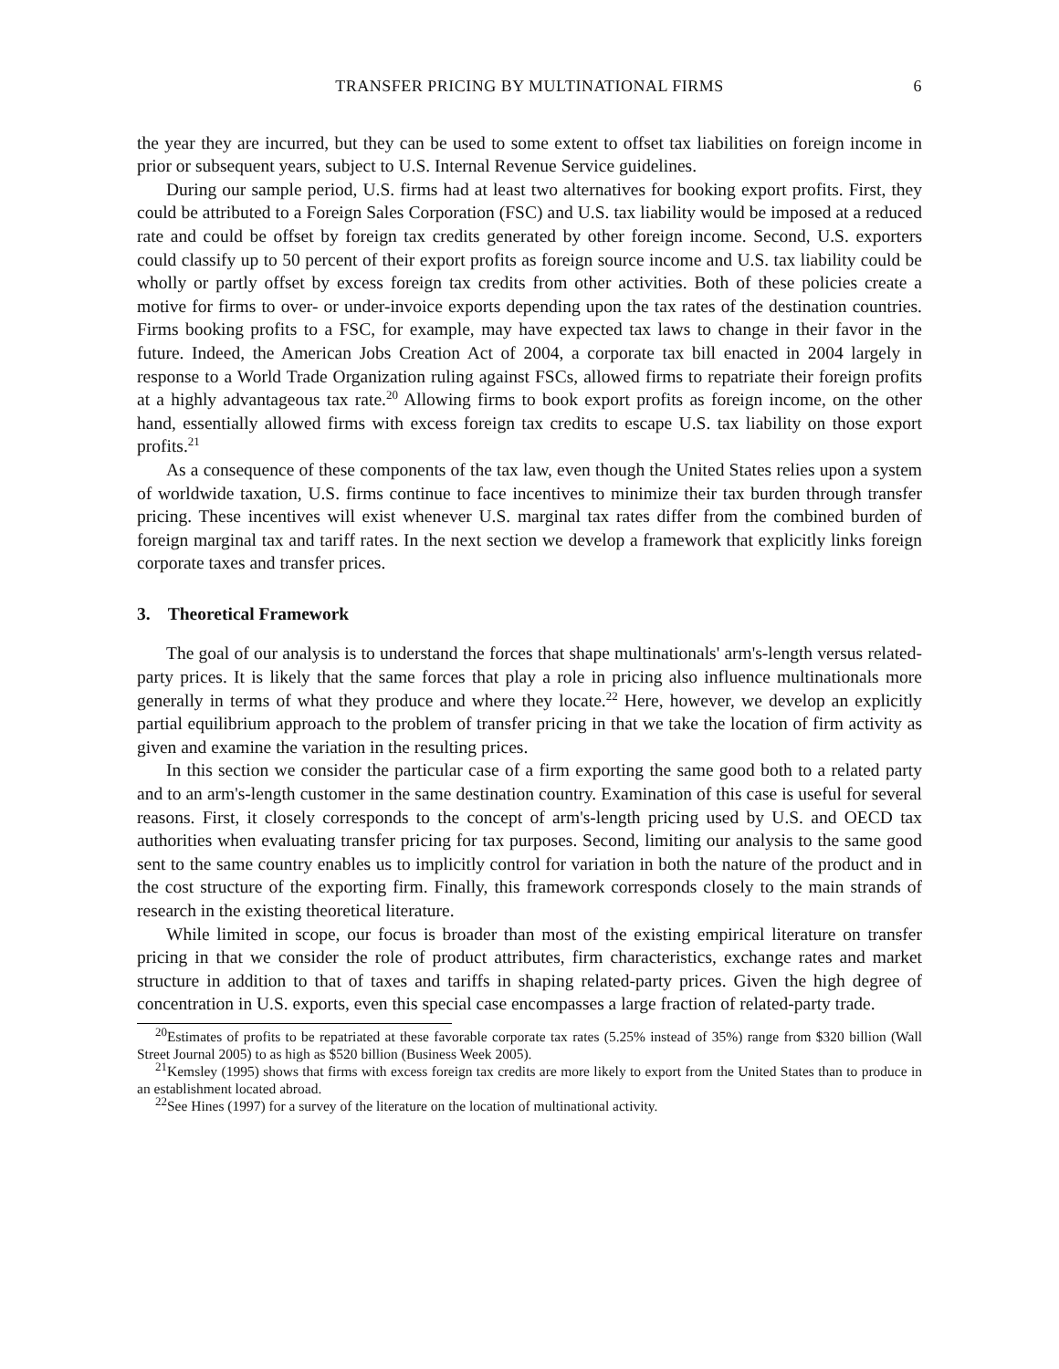TRANSFER PRICING BY MULTINATIONAL FIRMS 6
the year they are incurred, but they can be used to some extent to offset tax liabilities on foreign income in prior or subsequent years, subject to U.S. Internal Revenue Service guidelines.
During our sample period, U.S. firms had at least two alternatives for booking export profits. First, they could be attributed to a Foreign Sales Corporation (FSC) and U.S. tax liability would be imposed at a reduced rate and could be offset by foreign tax credits generated by other foreign income. Second, U.S. exporters could classify up to 50 percent of their export profits as foreign source income and U.S. tax liability could be wholly or partly offset by excess foreign tax credits from other activities. Both of these policies create a motive for firms to over- or under-invoice exports depending upon the tax rates of the destination countries. Firms booking profits to a FSC, for example, may have expected tax laws to change in their favor in the future. Indeed, the American Jobs Creation Act of 2004, a corporate tax bill enacted in 2004 largely in response to a World Trade Organization ruling against FSCs, allowed firms to repatriate their foreign profits at a highly advantageous tax rate.<sup>20</sup> Allowing firms to book export profits as foreign income, on the other hand, essentially allowed firms with excess foreign tax credits to escape U.S. tax liability on those export profits.<sup>21</sup>
As a consequence of these components of the tax law, even though the United States relies upon a system of worldwide taxation, U.S. firms continue to face incentives to minimize their tax burden through transfer pricing. These incentives will exist whenever U.S. marginal tax rates differ from the combined burden of foreign marginal tax and tariff rates. In the next section we develop a framework that explicitly links foreign corporate taxes and transfer prices.
3. Theoretical Framework
The goal of our analysis is to understand the forces that shape multinationals' arm's-length versus related-party prices. It is likely that the same forces that play a role in pricing also influence multinationals more generally in terms of what they produce and where they locate.<sup>22</sup> Here, however, we develop an explicitly partial equilibrium approach to the problem of transfer pricing in that we take the location of firm activity as given and examine the variation in the resulting prices.
In this section we consider the particular case of a firm exporting the same good both to a related party and to an arm's-length customer in the same destination country. Examination of this case is useful for several reasons. First, it closely corresponds to the concept of arm's-length pricing used by U.S. and OECD tax authorities when evaluating transfer pricing for tax purposes. Second, limiting our analysis to the same good sent to the same country enables us to implicitly control for variation in both the nature of the product and in the cost structure of the exporting firm. Finally, this framework corresponds closely to the main strands of research in the existing theoretical literature.
While limited in scope, our focus is broader than most of the existing empirical literature on transfer pricing in that we consider the role of product attributes, firm characteristics, exchange rates and market structure in addition to that of taxes and tariffs in shaping related-party prices. Given the high degree of concentration in U.S. exports, even this special case encompasses a large fraction of related-party trade.
<sup>20</sup> Estimates of profits to be repatriated at these favorable corporate tax rates (5.25% instead of 35%) range from $320 billion (Wall Street Journal 2005) to as high as $520 billion (Business Week 2005).
<sup>21</sup> Kemsley (1995) shows that firms with excess foreign tax credits are more likely to export from the United States than to produce in an establishment located abroad.
<sup>22</sup> See Hines (1997) for a survey of the literature on the location of multinational activity.